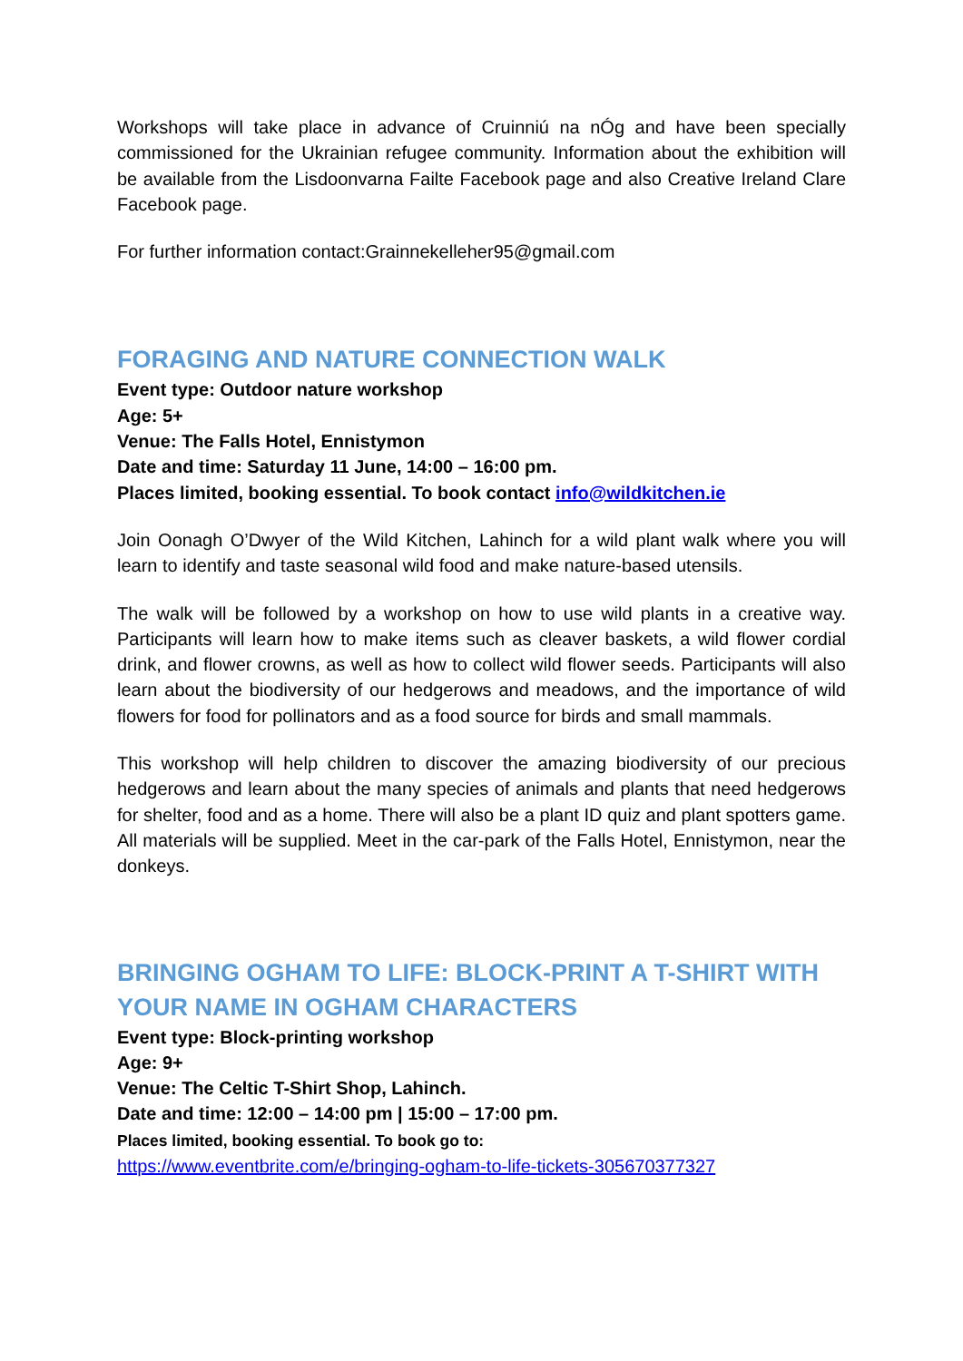Workshops will take place in advance of Cruinniú na nÓg and have been specially commissioned for the Ukrainian refugee community. Information about the exhibition will be available from the Lisdoonvarna Failte Facebook page and also Creative Ireland Clare Facebook page.
For further information contact:Grainnekelleher95@gmail.com
FORAGING AND NATURE CONNECTION WALK
Event type: Outdoor nature workshop
Age: 5+
Venue: The Falls Hotel, Ennistymon
Date and time: Saturday 11 June, 14:00 – 16:00 pm.
Places limited, booking essential. To book contact info@wildkitchen.ie
Join Oonagh O’Dwyer of the Wild Kitchen, Lahinch for a wild plant walk where you will learn to identify and taste seasonal wild food and make nature-based utensils.
The walk will be followed by a workshop on how to use wild plants in a creative way. Participants will learn how to make items such as cleaver baskets, a wild flower cordial drink, and flower crowns, as well as how to collect wild flower seeds. Participants will also learn about the biodiversity of our hedgerows and meadows, and the importance of wild flowers for food for pollinators and as a food source for birds and small mammals.
This workshop will help children to discover the amazing biodiversity of our precious hedgerows and learn about the many species of animals and plants that need hedgerows for shelter, food and as a home. There will also be a plant ID quiz and plant spotters game. All materials will be supplied. Meet in the car-park of the Falls Hotel, Ennistymon, near the donkeys.
BRINGING OGHAM TO LIFE: BLOCK-PRINT A T-SHIRT WITH YOUR NAME IN OGHAM CHARACTERS
Event type: Block-printing workshop
Age: 9+
Venue: The Celtic T-Shirt Shop, Lahinch.
Date and time: 12:00 – 14:00 pm | 15:00 – 17:00 pm.
Places limited, booking essential. To book go to:
https://www.eventbrite.com/e/bringing-ogham-to-life-tickets-305670377327